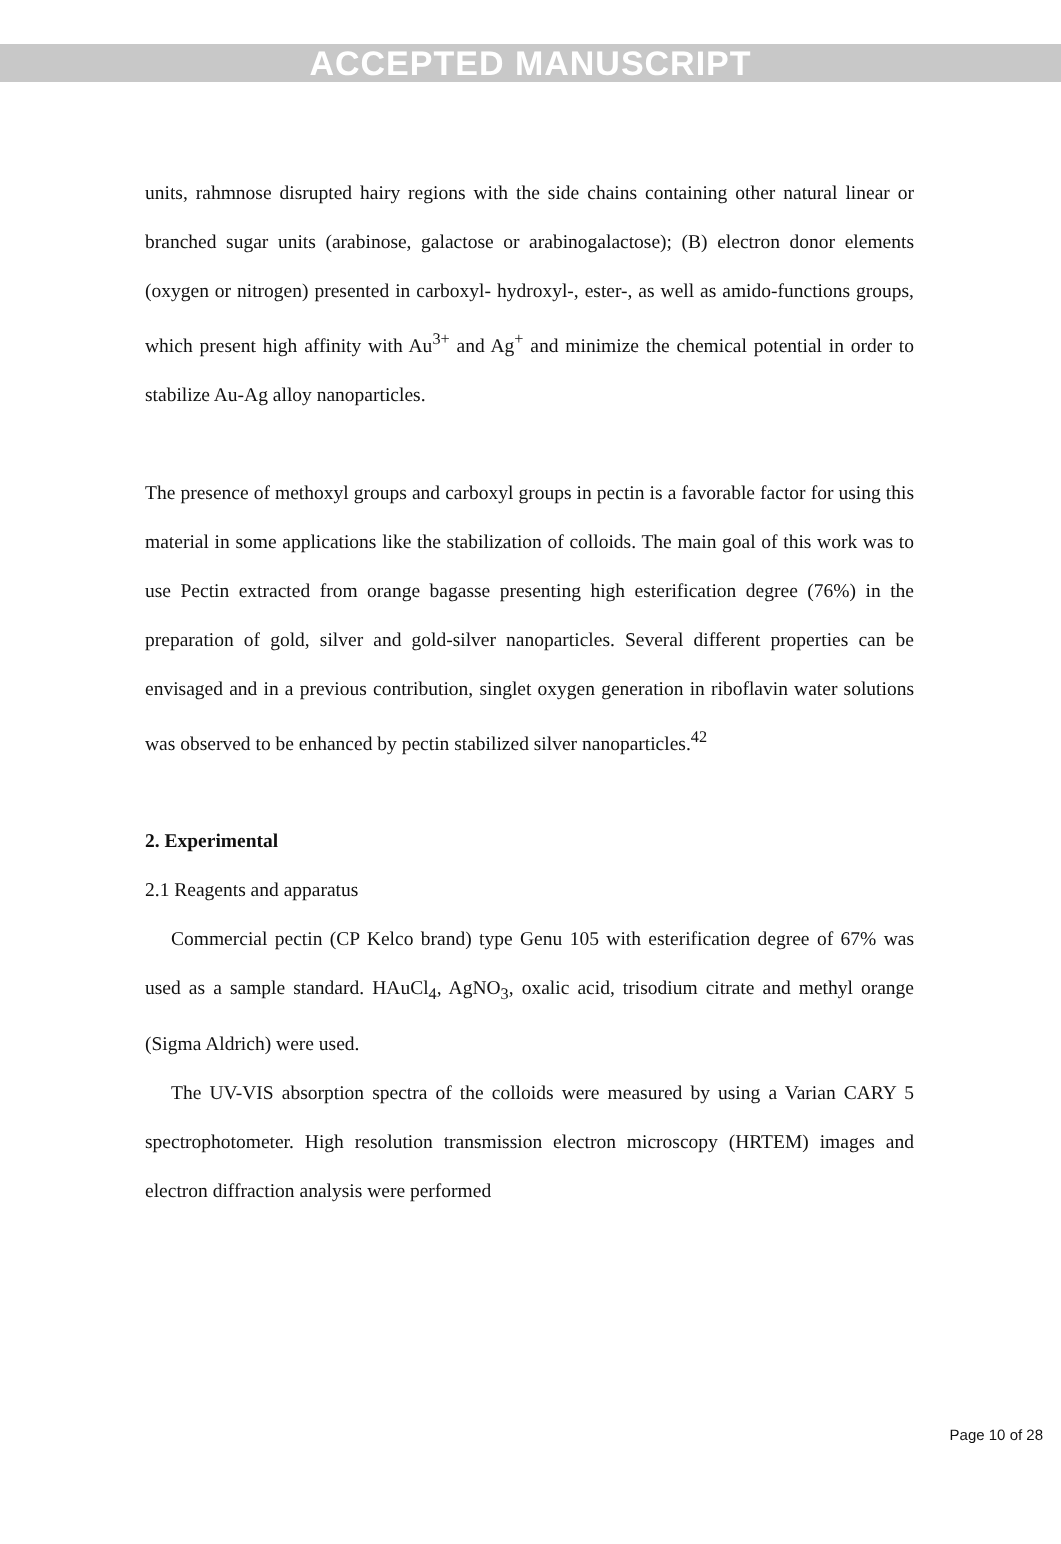ACCEPTED MANUSCRIPT
units, rahmnose disrupted hairy regions with the side chains containing other natural linear or branched sugar units (arabinose, galactose or arabinogalactose); (B) electron donor elements (oxygen or nitrogen) presented in carboxyl- hydroxyl-, ester-, as well as amido-functions groups, which present high affinity with Au<sup>3+</sup> and Ag<sup>+</sup> and minimize the chemical potential in order to stabilize Au-Ag alloy nanoparticles.
The presence of methoxyl groups and carboxyl groups in pectin is a favorable factor for using this material in some applications like the stabilization of colloids. The main goal of this work was to use Pectin extracted from orange bagasse presenting high esterification degree (76%) in the preparation of gold, silver and gold-silver nanoparticles. Several different properties can be envisaged and in a previous contribution, singlet oxygen generation in riboflavin water solutions was observed to be enhanced by pectin stabilized silver nanoparticles.<sup>42</sup>
2. Experimental
2.1 Reagents and apparatus
Commercial pectin (CP Kelco brand) type Genu 105 with esterification degree of 67% was used as a sample standard. HAuCl<sub>4</sub>, AgNO<sub>3</sub>, oxalic acid, trisodium citrate and methyl orange (Sigma Aldrich) were used.
The UV-VIS absorption spectra of the colloids were measured by using a Varian CARY 5 spectrophotometer. High resolution transmission electron microscopy (HRTEM) images and electron diffraction analysis were performed
Page 10 of 28